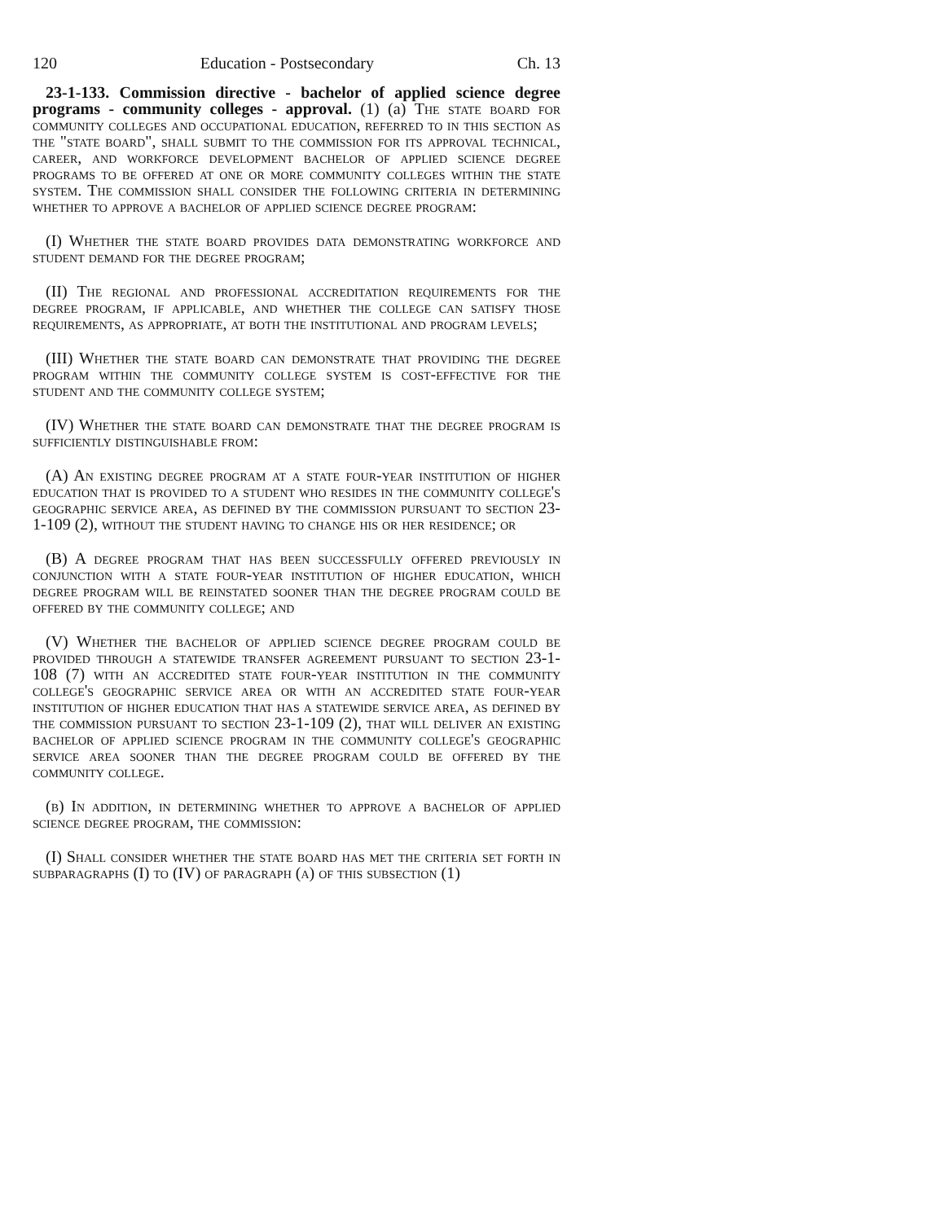120 Education - Postsecondary Ch. 13
23-1-133. Commission directive - bachelor of applied science degree programs - community colleges - approval. (1) (a) The state board for community colleges and occupational education, referred to in this section as the "state board", shall submit to the commission for its approval technical, career, and workforce development bachelor of applied science degree programs to be offered at one or more community colleges within the state system. The commission shall consider the following criteria in determining whether to approve a bachelor of applied science degree program:
(I) Whether the state board provides data demonstrating workforce and student demand for the degree program;
(II) The regional and professional accreditation requirements for the degree program, if applicable, and whether the college can satisfy those requirements, as appropriate, at both the institutional and program levels;
(III) Whether the state board can demonstrate that providing the degree program within the community college system is cost-effective for the student and the community college system;
(IV) Whether the state board can demonstrate that the degree program is sufficiently distinguishable from:
(A) An existing degree program at a state four-year institution of higher education that is provided to a student who resides in the community college's geographic service area, as defined by the commission pursuant to section 23-1-109 (2), without the student having to change his or her residence; or
(B) A degree program that has been successfully offered previously in conjunction with a state four-year institution of higher education, which degree program will be reinstated sooner than the degree program could be offered by the community college; and
(V) Whether the bachelor of applied science degree program could be provided through a statewide transfer agreement pursuant to section 23-1-108 (7) with an accredited state four-year institution in the community college's geographic service area or with an accredited state four-year institution of higher education that has a statewide service area, as defined by the commission pursuant to section 23-1-109 (2), that will deliver an existing bachelor of applied science program in the community college's geographic service area sooner than the degree program could be offered by the community college.
(b) In addition, in determining whether to approve a bachelor of applied science degree program, the commission:
(I) Shall consider whether the state board has met the criteria set forth in subparagraphs (I) to (IV) of paragraph (a) of this subsection (1)